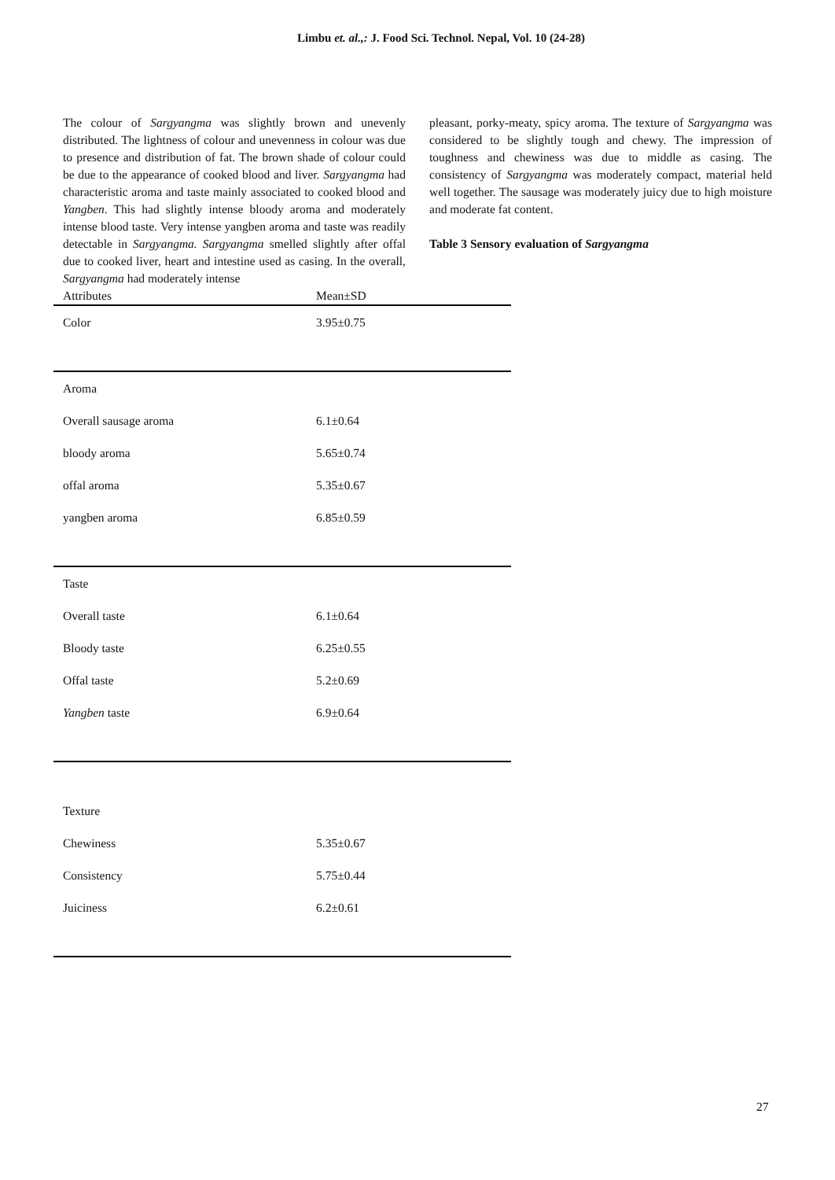Limbu et. al.,: J. Food Sci. Technol. Nepal, Vol. 10 (24-28)
The colour of Sargyangma was slightly brown and unevenly distributed. The lightness of colour and unevenness in colour was due to presence and distribution of fat. The brown shade of colour could be due to the appearance of cooked blood and liver. Sargyangma had characteristic aroma and taste mainly associated to cooked blood and Yangben. This had slightly intense bloody aroma and moderately intense blood taste. Very intense yangben aroma and taste was readily detectable in Sargyangma. Sargyangma smelled slightly after offal due to cooked liver, heart and intestine used as casing. In the overall, Sargyangma had moderately intense
pleasant, porky-meaty, spicy aroma. The texture of Sargyangma was considered to be slightly tough and chewy. The impression of toughness and chewiness was due to middle as casing. The consistency of Sargyangma was moderately compact, material held well together. The sausage was moderately juicy due to high moisture and moderate fat content.
Table 3 Sensory evaluation of Sargyangma
| Attributes | Mean±SD |
| --- | --- |
| Color | 3.95±0.75 |
| Aroma | |
| Overall sausage aroma | 6.1±0.64 |
| bloody aroma | 5.65±0.74 |
| offal aroma | 5.35±0.67 |
| yangben aroma | 6.85±0.59 |
| Taste | |
| Overall taste | 6.1±0.64 |
| Bloody taste | 6.25±0.55 |
| Offal taste | 5.2±0.69 |
| Yangben taste | 6.9±0.64 |
| Texture | |
| Chewiness | 5.35±0.67 |
| Consistency | 5.75±0.44 |
| Juiciness | 6.2±0.61 |
27